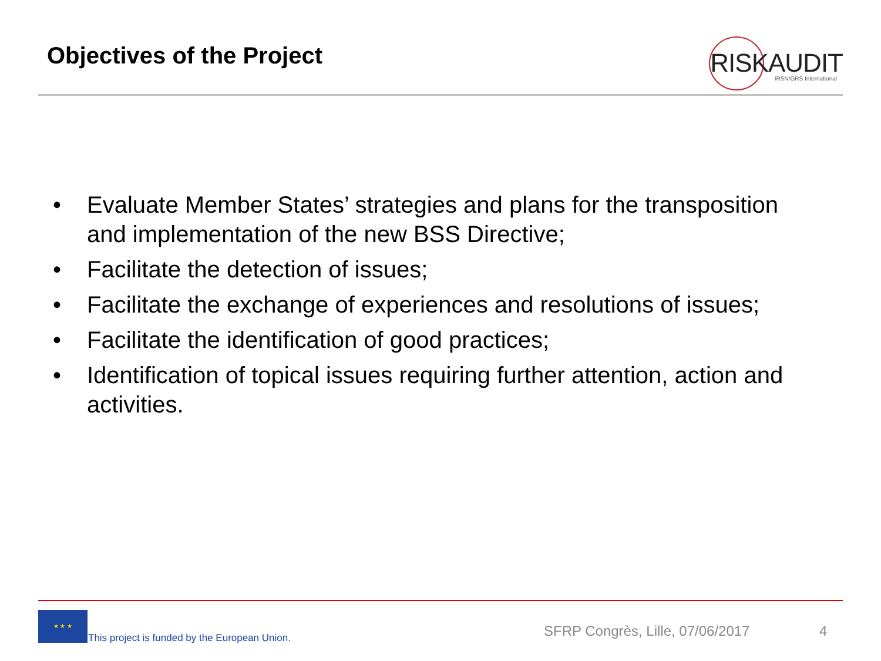Objectives of the Project
RISKAUDIT IRSN/GRS International
• Evaluate Member States’ strategies and plans for the transposition and implementation of the new BSS Directive;
• Facilitate the detection of issues;
• Facilitate the exchange of experiences and resolutions of issues;
• Facilitate the identification of good practices;
• Identification of topical issues requiring further attention, action and activities.
★ ★ ★
This project is funded by the European Union.
SFRP Congrès, Lille, 07/06/2017
4